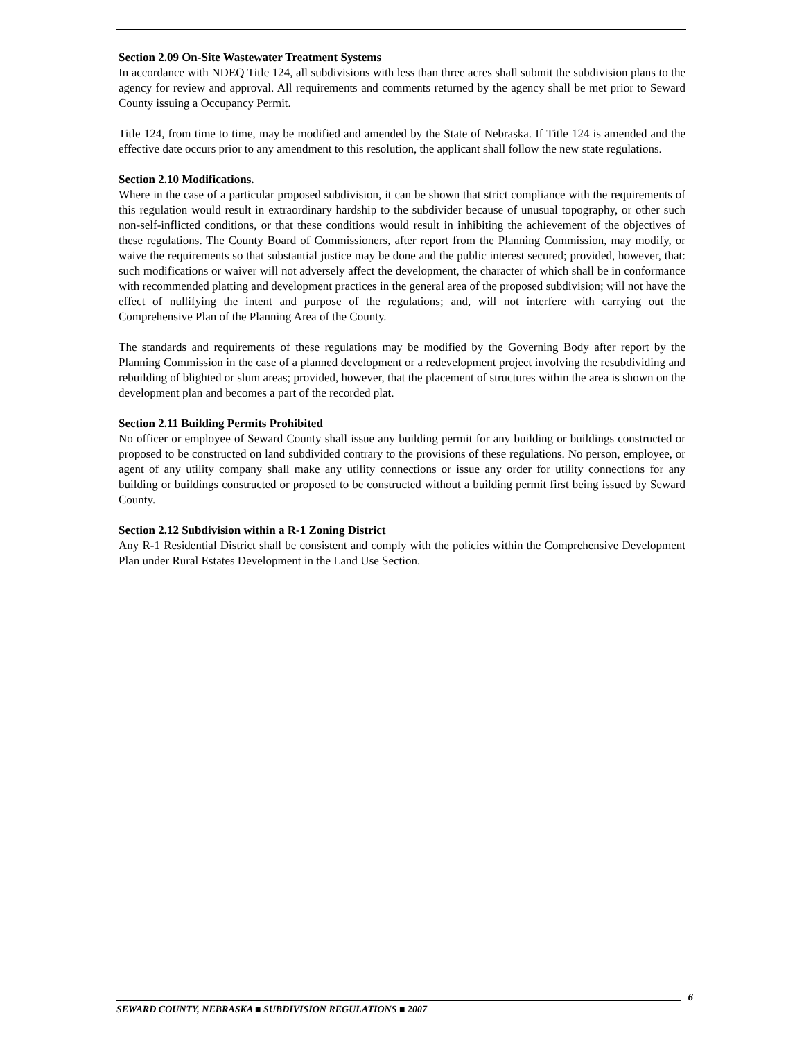Section 2.09 On-Site Wastewater Treatment Systems
In accordance with NDEQ Title 124, all subdivisions with less than three acres shall submit the subdivision plans to the agency for review and approval. All requirements and comments returned by the agency shall be met prior to Seward County issuing a Occupancy Permit.
Title 124, from time to time, may be modified and amended by the State of Nebraska. If Title 124 is amended and the effective date occurs prior to any amendment to this resolution, the applicant shall follow the new state regulations.
Section 2.10 Modifications.
Where in the case of a particular proposed subdivision, it can be shown that strict compliance with the requirements of this regulation would result in extraordinary hardship to the subdivider because of unusual topography, or other such non-self-inflicted conditions, or that these conditions would result in inhibiting the achievement of the objectives of these regulations. The County Board of Commissioners, after report from the Planning Commission, may modify, or waive the requirements so that substantial justice may be done and the public interest secured; provided, however, that: such modifications or waiver will not adversely affect the development, the character of which shall be in conformance with recommended platting and development practices in the general area of the proposed subdivision; will not have the effect of nullifying the intent and purpose of the regulations; and, will not interfere with carrying out the Comprehensive Plan of the Planning Area of the County.
The standards and requirements of these regulations may be modified by the Governing Body after report by the Planning Commission in the case of a planned development or a redevelopment project involving the resubdividing and rebuilding of blighted or slum areas; provided, however, that the placement of structures within the area is shown on the development plan and becomes a part of the recorded plat.
Section 2.11 Building Permits Prohibited
No officer or employee of Seward County shall issue any building permit for any building or buildings constructed or proposed to be constructed on land subdivided contrary to the provisions of these regulations. No person, employee, or agent of any utility company shall make any utility connections or issue any order for utility connections for any building or buildings constructed or proposed to be constructed without a building permit first being issued by Seward County.
Section 2.12 Subdivision within a R-1 Zoning District
Any R-1 Residential District shall be consistent and comply with the policies within the Comprehensive Development Plan under Rural Estates Development in the Land Use Section.
6
SEWARD COUNTY, NEBRASKA ■ SUBDIVISION REGULATIONS ■ 2007